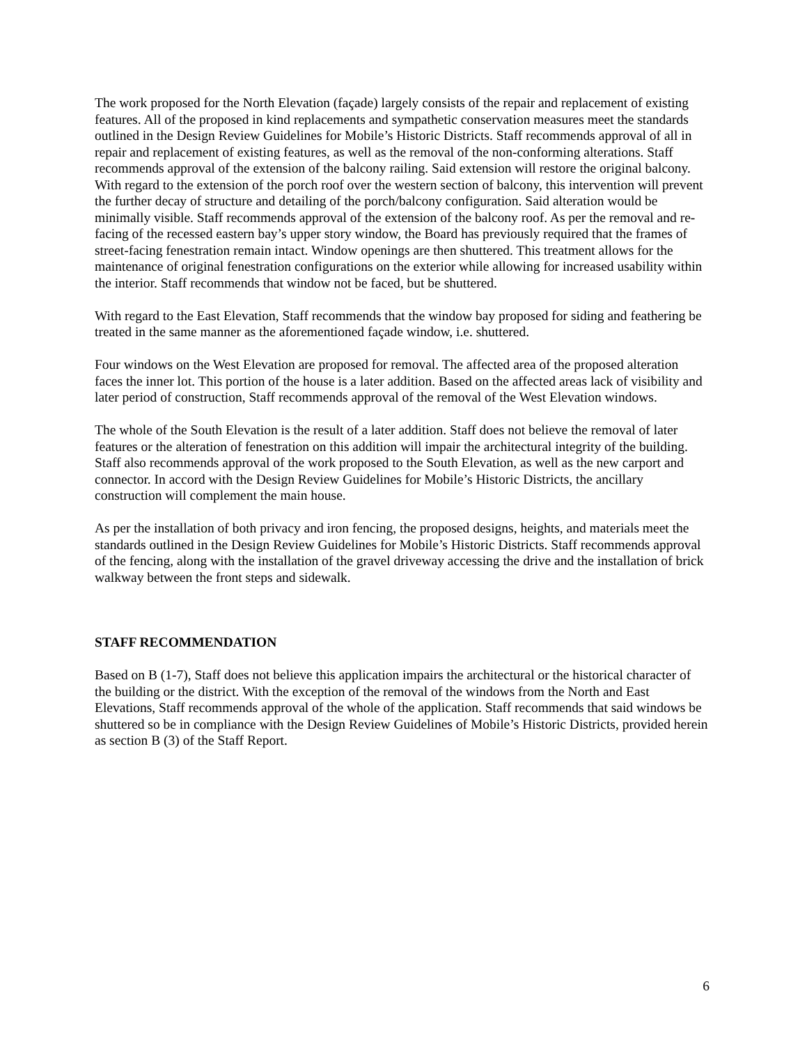The work proposed for the North Elevation (façade) largely consists of the repair and replacement of existing features. All of the proposed in kind replacements and sympathetic conservation measures meet the standards outlined in the Design Review Guidelines for Mobile’s Historic Districts. Staff recommends approval of all in repair and replacement of existing features, as well as the removal of the non-conforming alterations. Staff recommends approval of the extension of the balcony railing. Said extension will restore the original balcony. With regard to the extension of the porch roof over the western section of balcony, this intervention will prevent the further decay of structure and detailing of the porch/balcony configuration. Said alteration would be minimally visible. Staff recommends approval of the extension of the balcony roof. As per the removal and re-facing of the recessed eastern bay’s upper story window, the Board has previously required that the frames of street-facing fenestration remain intact. Window openings are then shuttered. This treatment allows for the maintenance of original fenestration configurations on the exterior while allowing for increased usability within the interior. Staff recommends that window not be faced, but be shuttered.
With regard to the East Elevation, Staff recommends that the window bay proposed for siding and feathering be treated in the same manner as the aforementioned façade window, i.e. shuttered.
Four windows on the West Elevation are proposed for removal. The affected area of the proposed alteration faces the inner lot. This portion of the house is a later addition. Based on the affected areas lack of visibility and later period of construction, Staff recommends approval of the removal of the West Elevation windows.
The whole of the South Elevation is the result of a later addition. Staff does not believe the removal of later features or the alteration of fenestration on this addition will impair the architectural integrity of the building. Staff also recommends approval of the work proposed to the South Elevation, as well as the new carport and connector. In accord with the Design Review Guidelines for Mobile’s Historic Districts, the ancillary construction will complement the main house.
As per the installation of both privacy and iron fencing, the proposed designs, heights, and materials meet the standards outlined in the Design Review Guidelines for Mobile’s Historic Districts. Staff recommends approval of the fencing, along with the installation of the gravel driveway accessing the drive and the installation of brick walkway between the front steps and sidewalk.
STAFF RECOMMENDATION
Based on B (1-7), Staff does not believe this application impairs the architectural or the historical character of the building or the district. With the exception of the removal of the windows from the North and East Elevations, Staff recommends approval of the whole of the application. Staff recommends that said windows be shuttered so be in compliance with the Design Review Guidelines of Mobile’s Historic Districts, provided herein as section B (3) of the Staff Report.
6